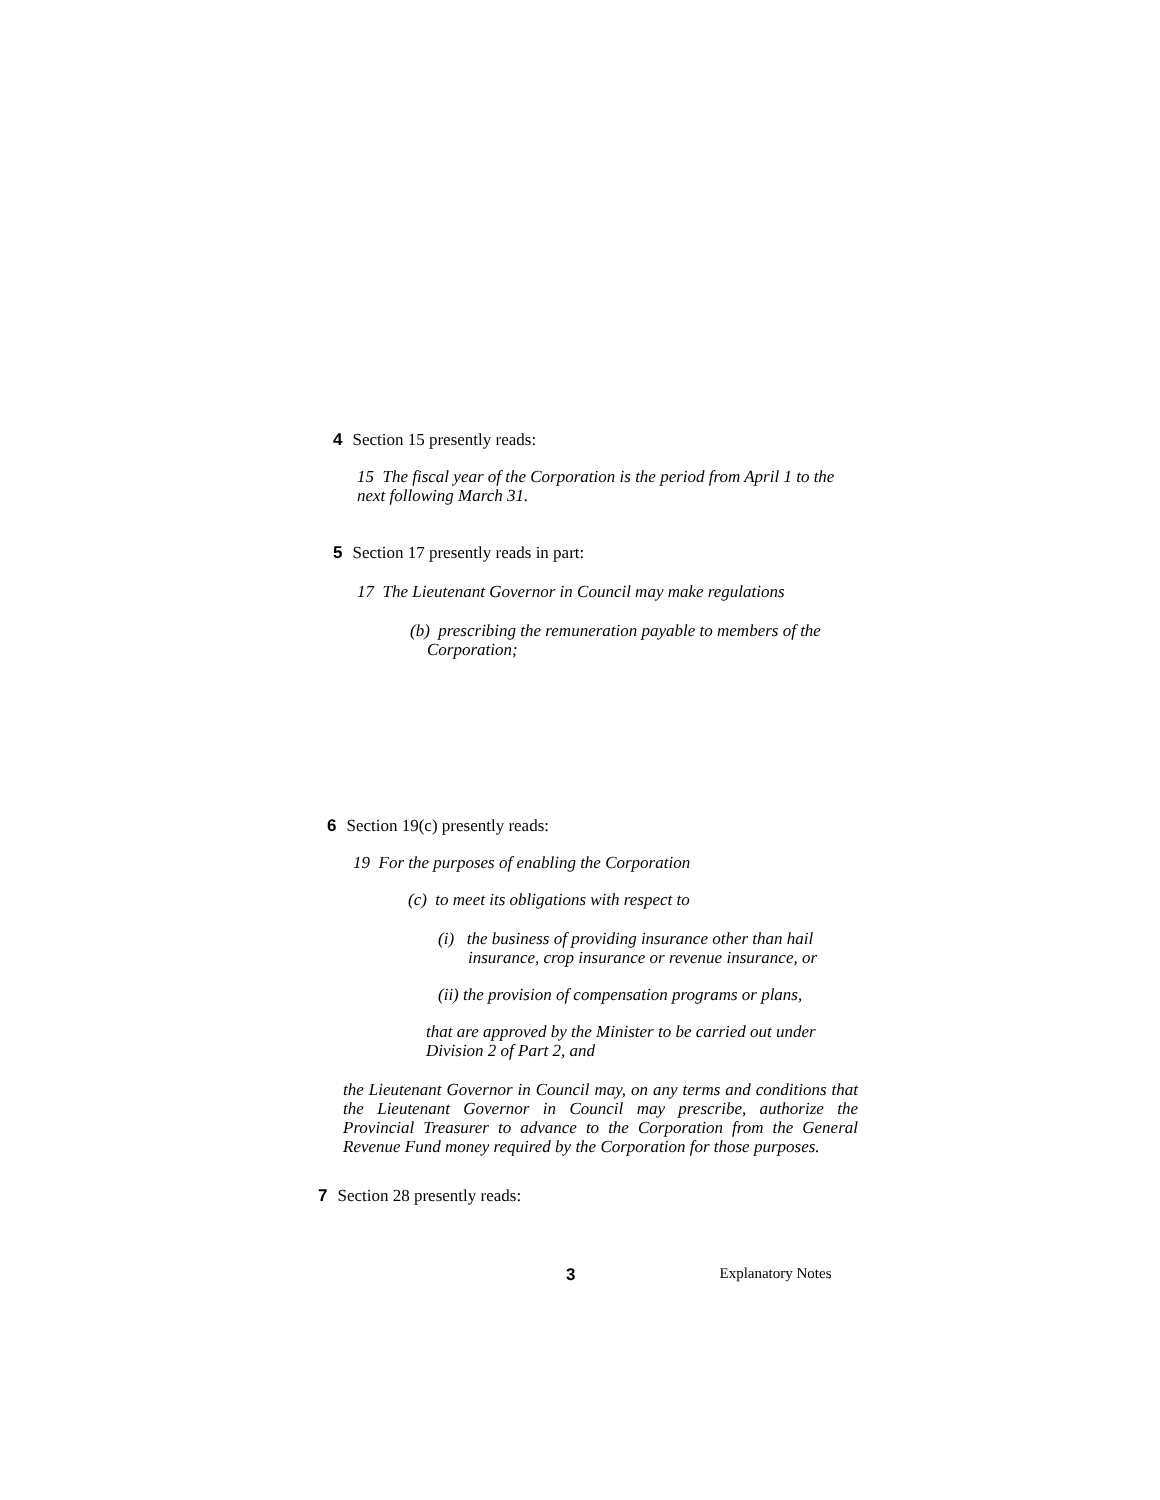4 Section 15 presently reads:
15 The fiscal year of the Corporation is the period from April 1 to the next following March 31.
5 Section 17 presently reads in part:
17 The Lieutenant Governor in Council may make regulations
(b) prescribing the remuneration payable to members of the Corporation;
6 Section 19(c) presently reads:
19 For the purposes of enabling the Corporation
(c) to meet its obligations with respect to
(i) the business of providing insurance other than hail insurance, crop insurance or revenue insurance, or
(ii) the provision of compensation programs or plans,
that are approved by the Minister to be carried out under Division 2 of Part 2, and
the Lieutenant Governor in Council may, on any terms and conditions that the Lieutenant Governor in Council may prescribe, authorize the Provincial Treasurer to advance to the Corporation from the General Revenue Fund money required by the Corporation for those purposes.
7 Section 28 presently reads:
3 Explanatory Notes